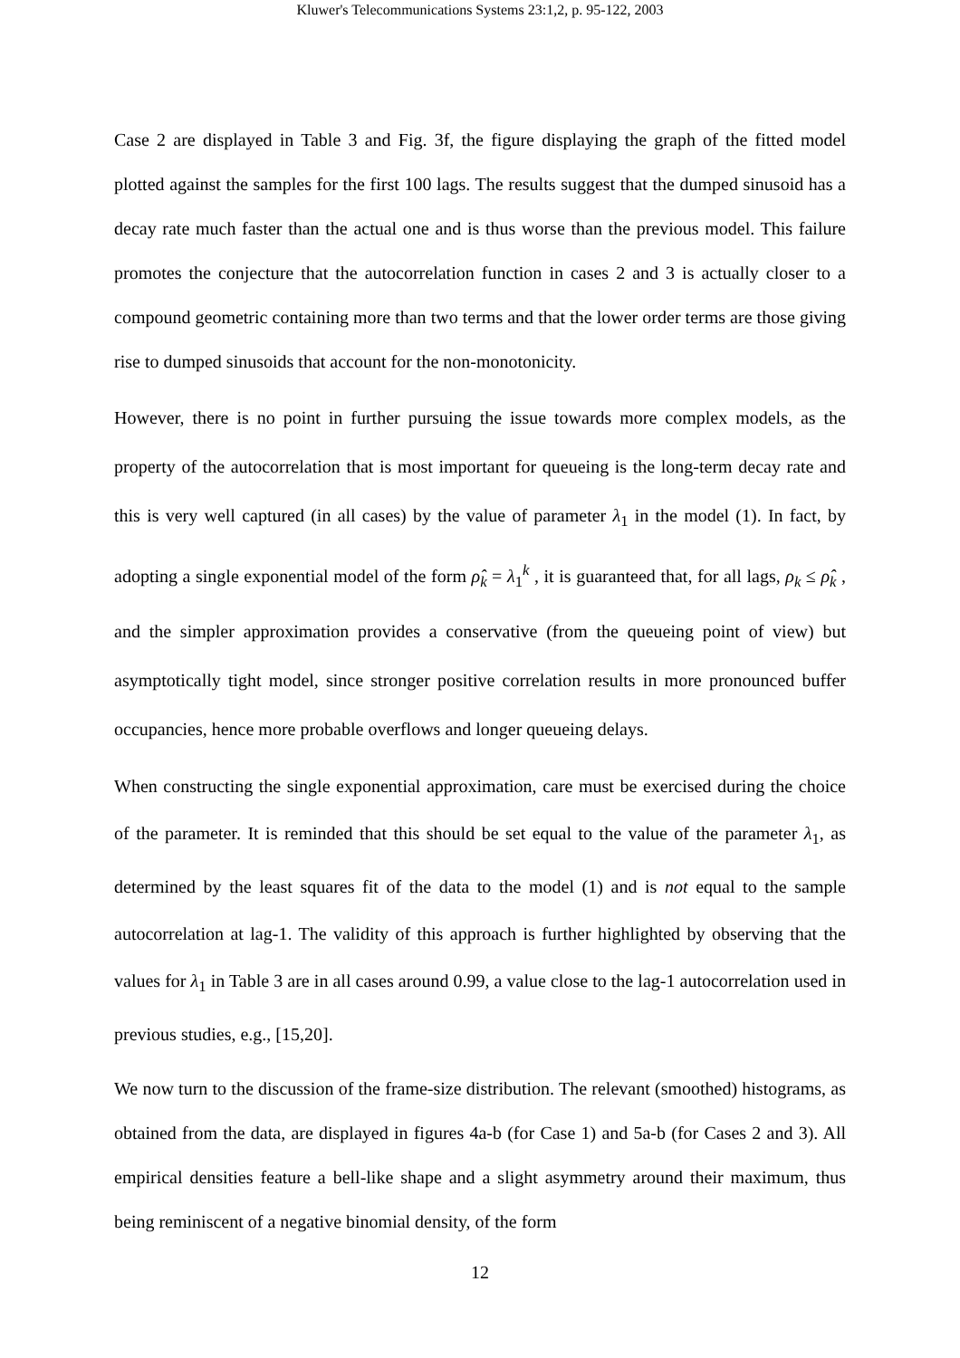Kluwer's Telecommunications Systems 23:1,2, p. 95-122, 2003
Case 2 are displayed in Table 3 and Fig. 3f, the figure displaying the graph of the fitted model plotted against the samples for the first 100 lags. The results suggest that the dumped sinusoid has a decay rate much faster than the actual one and is thus worse than the previous model. This failure promotes the conjecture that the autocorrelation function in cases 2 and 3 is actually closer to a compound geometric containing more than two terms and that the lower order terms are those giving rise to dumped sinusoids that account for the non-monotonicity.
However, there is no point in further pursuing the issue towards more complex models, as the property of the autocorrelation that is most important for queueing is the long-term decay rate and this is very well captured (in all cases) by the value of parameter λ<sub>1</sub> in the model (1). In fact, by adopting a single exponential model of the form ρ̂<sub>k</sub> = λ<sub>1</sub><sup>k</sup> , it is guaranteed that, for all lags, ρ<sub>k</sub> ≤ ρ̂<sub>k</sub> , and the simpler approximation provides a conservative (from the queueing point of view) but asymptotically tight model, since stronger positive correlation results in more pronounced buffer occupancies, hence more probable overflows and longer queueing delays.
When constructing the single exponential approximation, care must be exercised during the choice of the parameter. It is reminded that this should be set equal to the value of the parameter λ<sub>1</sub>, as determined by the least squares fit of the data to the model (1) and is not equal to the sample autocorrelation at lag-1. The validity of this approach is further highlighted by observing that the values for λ<sub>1</sub> in Table 3 are in all cases around 0.99, a value close to the lag-1 autocorrelation used in previous studies, e.g., [15,20].
We now turn to the discussion of the frame-size distribution. The relevant (smoothed) histograms, as obtained from the data, are displayed in figures 4a-b (for Case 1) and 5a-b (for Cases 2 and 3). All empirical densities feature a bell-like shape and a slight asymmetry around their maximum, thus being reminiscent of a negative binomial density, of the form
12